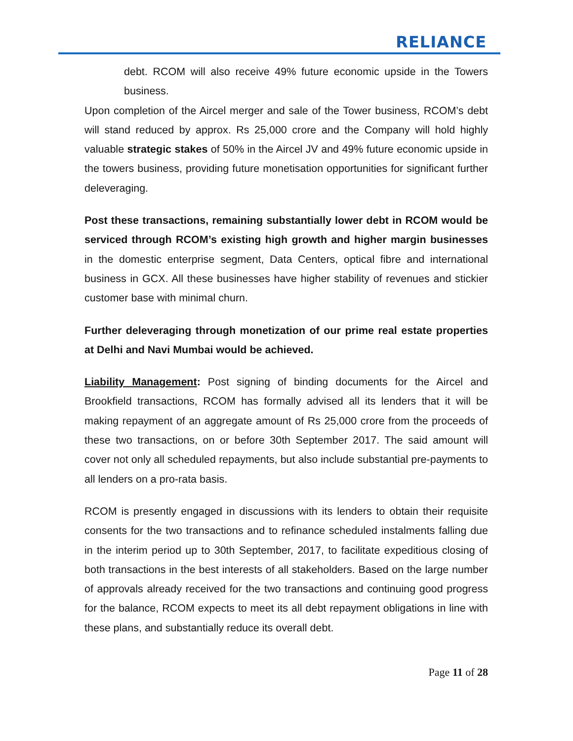RELIANCE
debt. RCOM will also receive 49% future economic upside in the Towers business.
Upon completion of the Aircel merger and sale of the Tower business, RCOM’s debt will stand reduced by approx. Rs 25,000 crore and the Company will hold highly valuable strategic stakes of 50% in the Aircel JV and 49% future economic upside in the towers business, providing future monetisation opportunities for significant further deleveraging.
Post these transactions, remaining substantially lower debt in RCOM would be serviced through RCOM’s existing high growth and higher margin businesses in the domestic enterprise segment, Data Centers, optical fibre and international business in GCX. All these businesses have higher stability of revenues and stickier customer base with minimal churn.
Further deleveraging through monetization of our prime real estate properties at Delhi and Navi Mumbai would be achieved.
Liability Management: Post signing of binding documents for the Aircel and Brookfield transactions, RCOM has formally advised all its lenders that it will be making repayment of an aggregate amount of Rs 25,000 crore from the proceeds of these two transactions, on or before 30th September 2017. The said amount will cover not only all scheduled repayments, but also include substantial pre-payments to all lenders on a pro-rata basis.
RCOM is presently engaged in discussions with its lenders to obtain their requisite consents for the two transactions and to refinance scheduled instalments falling due in the interim period up to 30th September, 2017, to facilitate expeditious closing of both transactions in the best interests of all stakeholders. Based on the large number of approvals already received for the two transactions and continuing good progress for the balance, RCOM expects to meet its all debt repayment obligations in line with these plans, and substantially reduce its overall debt.
Page 11 of 28